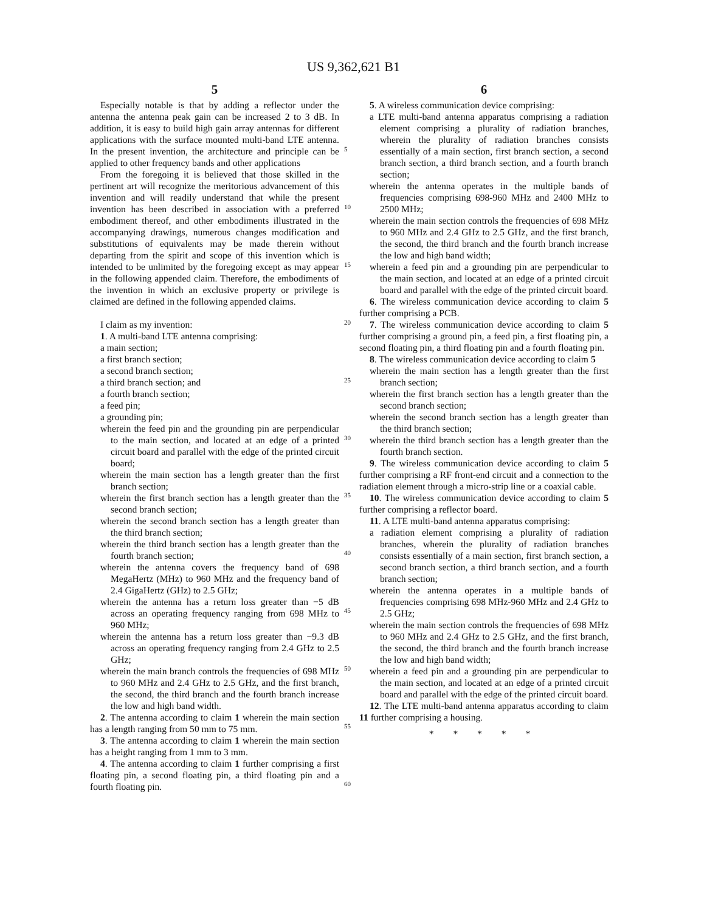US 9,362,621 B1
5
Especially notable is that by adding a reflector under the antenna the antenna peak gain can be increased 2 to 3 dB. In addition, it is easy to build high gain array antennas for different applications with the surface mounted multi-band LTE antenna. In the present invention, the architecture and principle can be applied to other frequency bands and other applications
From the foregoing it is believed that those skilled in the pertinent art will recognize the meritorious advancement of this invention and will readily understand that while the present invention has been described in association with a preferred embodiment thereof, and other embodiments illustrated in the accompanying drawings, numerous changes modification and substitutions of equivalents may be made therein without departing from the spirit and scope of this invention which is intended to be unlimited by the foregoing except as may appear in the following appended claim. Therefore, the embodiments of the invention in which an exclusive property or privilege is claimed are defined in the following appended claims.
I claim as my invention:
1. A multi-band LTE antenna comprising:
a main section;
a first branch section;
a second branch section;
a third branch section; and
a fourth branch section;
a feed pin;
a grounding pin;
wherein the feed pin and the grounding pin are perpendicular to the main section, and located at an edge of a printed circuit board and parallel with the edge of the printed circuit board;
wherein the main section has a length greater than the first branch section;
wherein the first branch section has a length greater than the second branch section;
wherein the second branch section has a length greater than the third branch section;
wherein the third branch section has a length greater than the fourth branch section;
wherein the antenna covers the frequency band of 698 MegaHertz (MHz) to 960 MHz and the frequency band of 2.4 GigaHertz (GHz) to 2.5 GHz;
wherein the antenna has a return loss greater than −5 dB across an operating frequency ranging from 698 MHz to 960 MHz;
wherein the antenna has a return loss greater than −9.3 dB across an operating frequency ranging from 2.4 GHz to 2.5 GHz;
wherein the main branch controls the frequencies of 698 MHz to 960 MHz and 2.4 GHz to 2.5 GHz, and the first branch, the second, the third branch and the fourth branch increase the low and high band width.
2. The antenna according to claim 1 wherein the main section has a length ranging from 50 mm to 75 mm.
3. The antenna according to claim 1 wherein the main section has a height ranging from 1 mm to 3 mm.
4. The antenna according to claim 1 further comprising a first floating pin, a second floating pin, a third floating pin and a fourth floating pin.
5
10
15
20
25
30
35
40
45
50
55
60
6
5. A wireless communication device comprising:
a LTE multi-band antenna apparatus comprising a radiation element comprising a plurality of radiation branches, wherein the plurality of radiation branches consists essentially of a main section, first branch section, a second branch section, a third branch section, and a fourth branch section;
wherein the antenna operates in the multiple bands of frequencies comprising 698-960 MHz and 2400 MHz to 2500 MHz;
wherein the main section controls the frequencies of 698 MHz to 960 MHz and 2.4 GHz to 2.5 GHz, and the first branch, the second, the third branch and the fourth branch increase the low and high band width;
wherein a feed pin and a grounding pin are perpendicular to the main section, and located at an edge of a printed circuit board and parallel with the edge of the printed circuit board.
6. The wireless communication device according to claim 5 further comprising a PCB.
7. The wireless communication device according to claim 5 further comprising a ground pin, a feed pin, a first floating pin, a second floating pin, a third floating pin and a fourth floating pin.
8. The wireless communication device according to claim 5
wherein the main section has a length greater than the first branch section;
wherein the first branch section has a length greater than the second branch section;
wherein the second branch section has a length greater than the third branch section;
wherein the third branch section has a length greater than the fourth branch section.
9. The wireless communication device according to claim 5 further comprising a RF front-end circuit and a connection to the radiation element through a micro-strip line or a coaxial cable.
10. The wireless communication device according to claim 5 further comprising a reflector board.
11. A LTE multi-band antenna apparatus comprising:
a radiation element comprising a plurality of radiation branches, wherein the plurality of radiation branches consists essentially of a main section, first branch section, a second branch section, a third branch section, and a fourth branch section;
wherein the antenna operates in a multiple bands of frequencies comprising 698 MHz-960 MHz and 2.4 GHz to 2.5 GHz;
wherein the main section controls the frequencies of 698 MHz to 960 MHz and 2.4 GHz to 2.5 GHz, and the first branch, the second, the third branch and the fourth branch increase the low and high band width;
wherein a feed pin and a grounding pin are perpendicular to the main section, and located at an edge of a printed circuit board and parallel with the edge of the printed circuit board.
12. The LTE multi-band antenna apparatus according to claim 11 further comprising a housing.
* * * * *